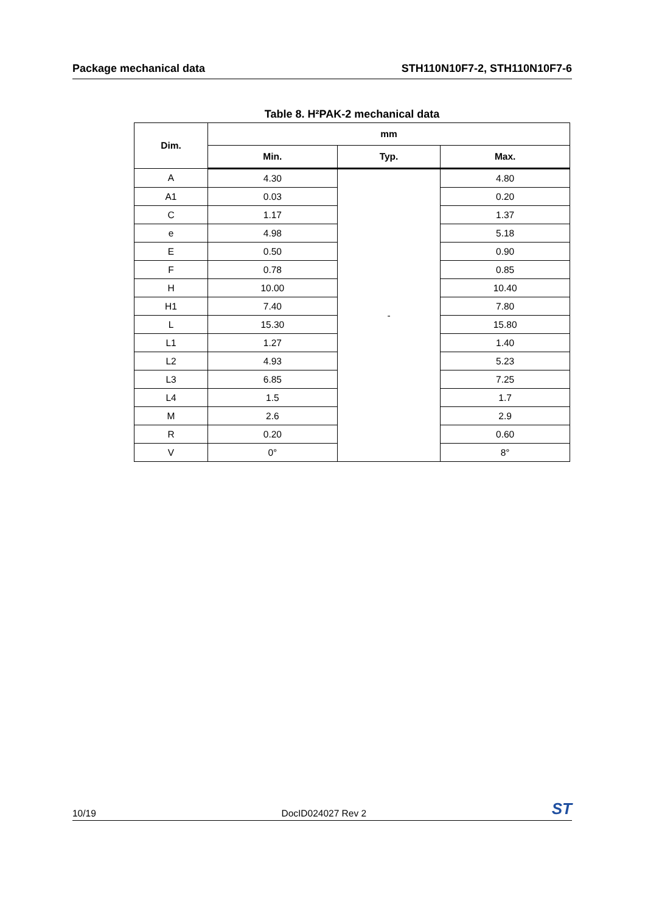Package mechanical data STH110N10F7-2, STH110N10F7-6
Table 8. H²PAK-2 mechanical data
| Dim. | mm | | |
| --- | --- | --- | --- |
| | Min. | Typ. | Max. |
| A | 4.30 | - | 4.80 |
| A1 | 0.03 | | 0.20 |
| C | 1.17 | | 1.37 |
| e | 4.98 | | 5.18 |
| E | 0.50 | | 0.90 |
| F | 0.78 | | 0.85 |
| H | 10.00 | | 10.40 |
| H1 | 7.40 | | 7.80 |
| L | 15.30 | | 15.80 |
| L1 | 1.27 | | 1.40 |
| L2 | 4.93 | | 5.23 |
| L3 | 6.85 | | 7.25 |
| L4 | 1.5 | | 1.7 |
| M | 2.6 | | 2.9 |
| R | 0.20 | | 0.60 |
| V | 0° | | 8° |
10/19 DocID024027 Rev 2 ST